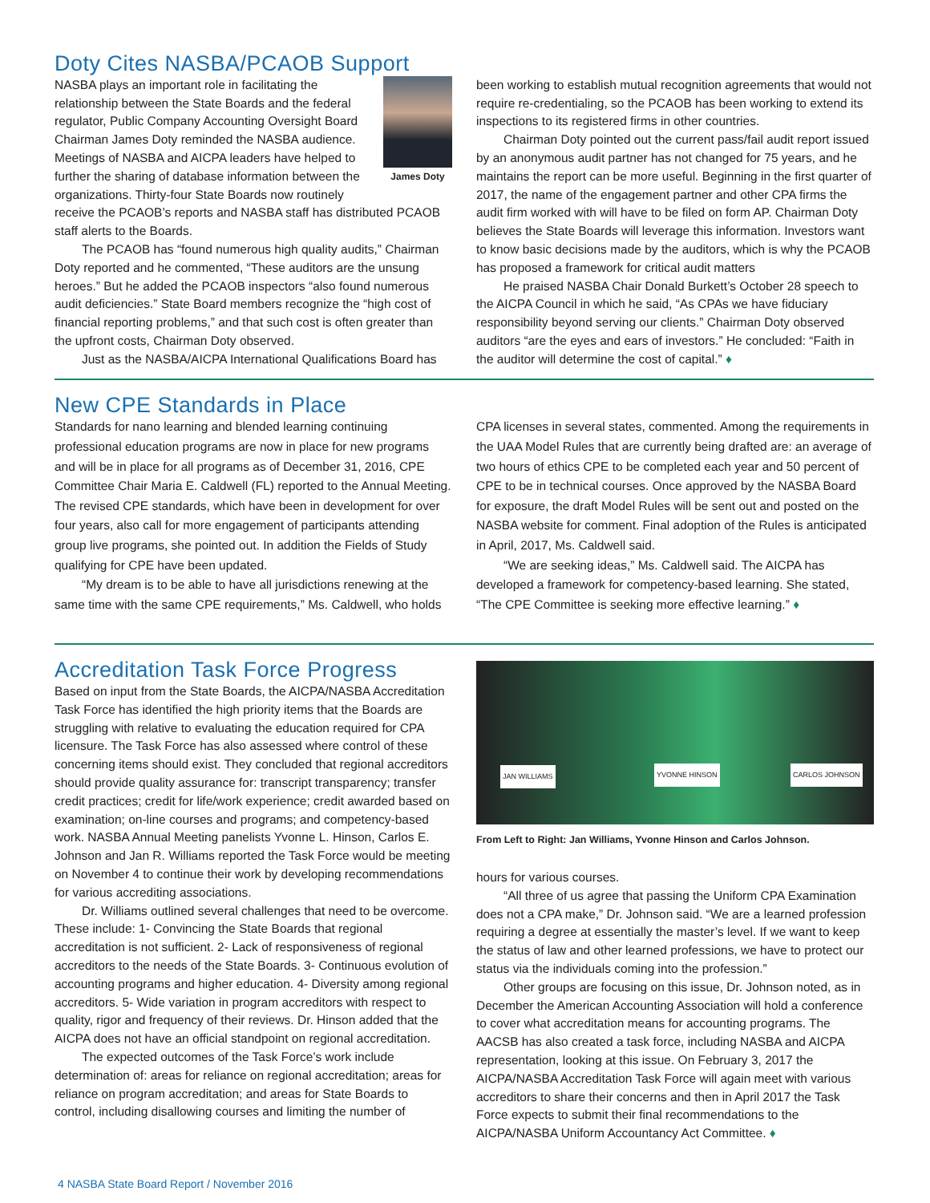Doty Cites NASBA/PCAOB Support
James Doty
NASBA plays an important role in facilitating the relationship between the State Boards and the federal regulator, Public Company Accounting Oversight Board Chairman James Doty reminded the NASBA audience. Meetings of NASBA and AICPA leaders have helped to further the sharing of database information between the organizations. Thirty-four State Boards now routinely receive the PCAOB’s reports and NASBA staff has distributed PCAOB staff alerts to the Boards.
The PCAOB has “found numerous high quality audits,” Chairman Doty reported and he commented, “These auditors are the unsung heroes.” But he added the PCAOB inspectors “also found numerous audit deficiencies.” State Board members recognize the “high cost of financial reporting problems,” and that such cost is often greater than the upfront costs, Chairman Doty observed.
Just as the NASBA/AICPA International Qualifications Board has
been working to establish mutual recognition agreements that would not require re-credentialing, so the PCAOB has been working to extend its inspections to its registered firms in other countries.
Chairman Doty pointed out the current pass/fail audit report issued by an anonymous audit partner has not changed for 75 years, and he maintains the report can be more useful. Beginning in the first quarter of 2017, the name of the engagement partner and other CPA firms the audit firm worked with will have to be filed on form AP. Chairman Doty believes the State Boards will leverage this information. Investors want to know basic decisions made by the auditors, which is why the PCAOB has proposed a framework for critical audit matters
He praised NASBA Chair Donald Burkett’s October 28 speech to the AICPA Council in which he said, “As CPAs we have fiduciary responsibility beyond serving our clients.” Chairman Doty observed auditors “are the eyes and ears of investors.” He concluded: “Faith in the auditor will determine the cost of capital.” ♦
New CPE Standards in Place
Standards for nano learning and blended learning continuing professional education programs are now in place for new programs and will be in place for all programs as of December 31, 2016, CPE Committee Chair Maria E. Caldwell (FL) reported to the Annual Meeting. The revised CPE standards, which have been in development for over four years, also call for more engagement of participants attending group live programs, she pointed out. In addition the Fields of Study qualifying for CPE have been updated.
“My dream is to be able to have all jurisdictions renewing at the same time with the same CPE requirements,” Ms. Caldwell, who holds
CPA licenses in several states, commented. Among the requirements in the UAA Model Rules that are currently being drafted are: an average of two hours of ethics CPE to be completed each year and 50 percent of CPE to be in technical courses. Once approved by the NASBA Board for exposure, the draft Model Rules will be sent out and posted on the NASBA website for comment. Final adoption of the Rules is anticipated in April, 2017, Ms. Caldwell said.
“We are seeking ideas,” Ms. Caldwell said. The AICPA has developed a framework for competency-based learning. She stated, “The CPE Committee is seeking more effective learning.” ♦
Accreditation Task Force Progress
Based on input from the State Boards, the AICPA/NASBA Accreditation Task Force has identified the high priority items that the Boards are struggling with relative to evaluating the education required for CPA licensure. The Task Force has also assessed where control of these concerning items should exist. They concluded that regional accreditors should provide quality assurance for: transcript transparency; transfer credit practices; credit for life/work experience; credit awarded based on examination; on-line courses and programs; and competency-based work. NASBA Annual Meeting panelists Yvonne L. Hinson, Carlos E. Johnson and Jan R. Williams reported the Task Force would be meeting on November 4 to continue their work by developing recommendations for various accrediting associations.
Dr. Williams outlined several challenges that need to be overcome. These include: 1- Convincing the State Boards that regional accreditation is not sufficient. 2- Lack of responsiveness of regional accreditors to the needs of the State Boards. 3- Continuous evolution of accounting programs and higher education. 4- Diversity among regional accreditors. 5- Wide variation in program accreditors with respect to quality, rigor and frequency of their reviews. Dr. Hinson added that the AICPA does not have an official standpoint on regional accreditation.
The expected outcomes of the Task Force’s work include determination of: areas for reliance on regional accreditation; areas for reliance on program accreditation; and areas for State Boards to control, including disallowing courses and limiting the number of
JAN WILLIAMS YVONNE HINSON CARLOS JOHNSON
From Left to Right: Jan Williams, Yvonne Hinson and Carlos Johnson.
hours for various courses.
“All three of us agree that passing the Uniform CPA Examination does not a CPA make,” Dr. Johnson said. “We are a learned profession requiring a degree at essentially the master’s level. If we want to keep the status of law and other learned professions, we have to protect our status via the individuals coming into the profession.”
Other groups are focusing on this issue, Dr. Johnson noted, as in December the American Accounting Association will hold a conference to cover what accreditation means for accounting programs. The AACSB has also created a task force, including NASBA and AICPA representation, looking at this issue. On February 3, 2017 the AICPA/NASBA Accreditation Task Force will again meet with various accreditors to share their concerns and then in April 2017 the Task Force expects to submit their final recommendations to the AICPA/NASBA Uniform Accountancy Act Committee. ♦
4 NASBA State Board Report / November 2016